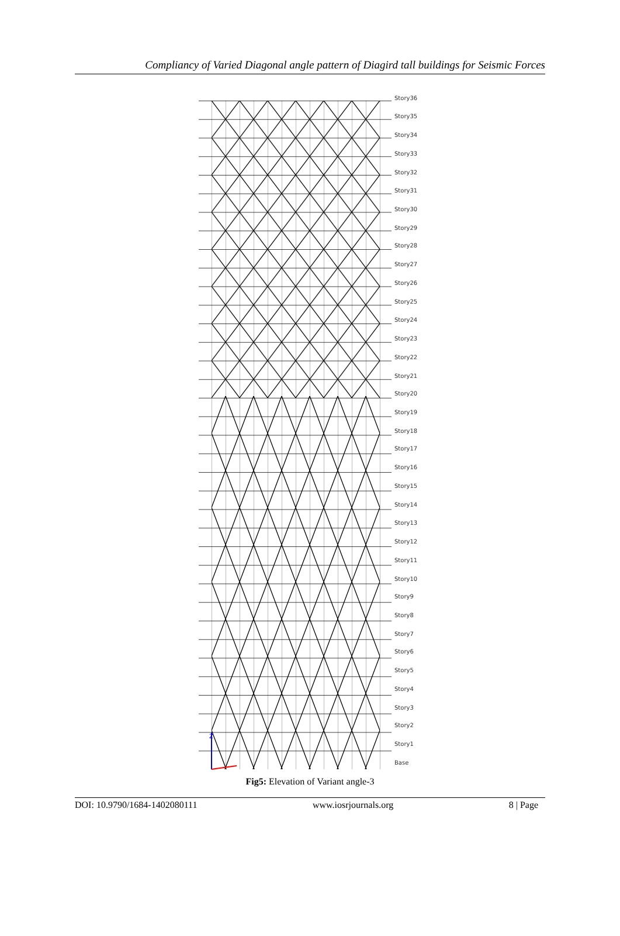Compliancy of Varied Diagonal angle pattern of Diagird tall buildings for Seismic Forces
Z
Story36
Story35
Story34
Story33
Story32
Story31
Story30
Story29
Story28
Story27
Story26
Story25
Story24
Story23
Story22
Story21
Story20
Story19
Story18
Story17
Story16
Story15
Story14
Story13
Story12
Story11
Story10
Story9
Story8
Story7
Story6
Story5
Story4
Story3
Story2
Story1
Base
Fig5: Elevation of Variant angle-3
DOI: 10.9790/1684-1402080111 www.iosrjournals.org 8 | Page